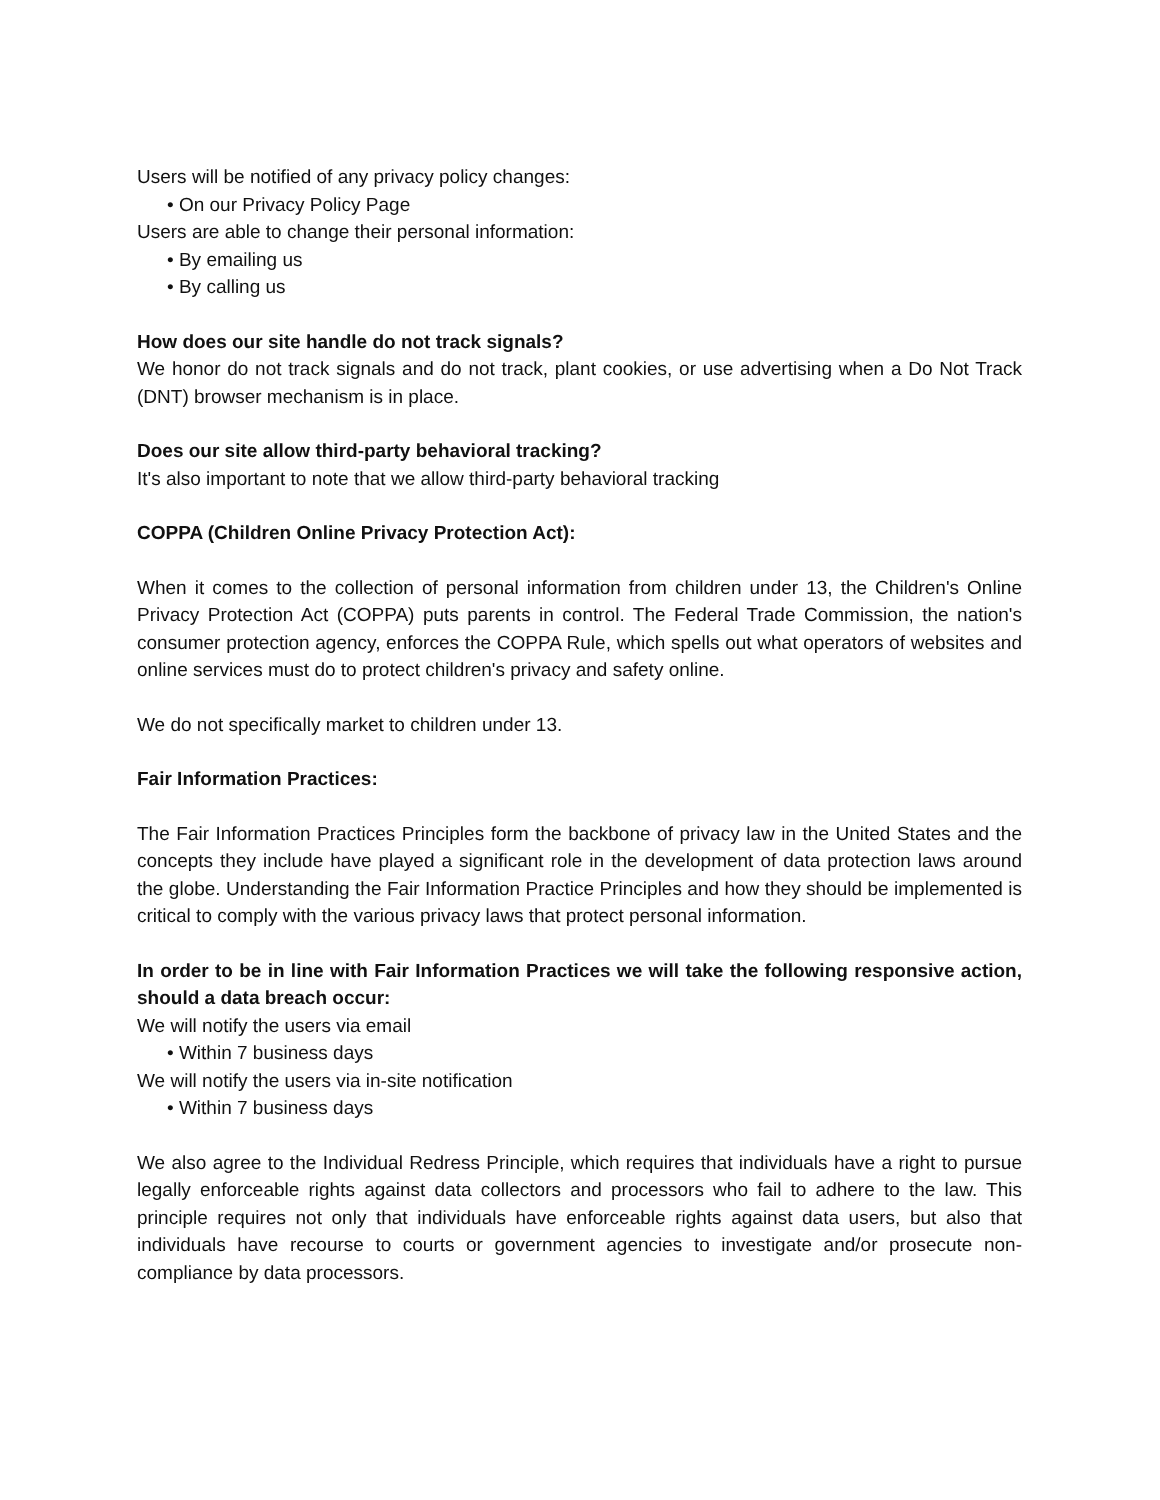Users will be notified of any privacy policy changes:
• On our Privacy Policy Page
Users are able to change their personal information:
• By emailing us
• By calling us
How does our site handle do not track signals?
We honor do not track signals and do not track, plant cookies, or use advertising when a Do Not Track (DNT) browser mechanism is in place.
Does our site allow third-party behavioral tracking?
It's also important to note that we allow third-party behavioral tracking
COPPA (Children Online Privacy Protection Act):
When it comes to the collection of personal information from children under 13, the Children's Online Privacy Protection Act (COPPA) puts parents in control. The Federal Trade Commission, the nation's consumer protection agency, enforces the COPPA Rule, which spells out what operators of websites and online services must do to protect children's privacy and safety online.
We do not specifically market to children under 13.
Fair Information Practices:
The Fair Information Practices Principles form the backbone of privacy law in the United States and the concepts they include have played a significant role in the development of data protection laws around the globe. Understanding the Fair Information Practice Principles and how they should be implemented is critical to comply with the various privacy laws that protect personal information.
In order to be in line with Fair Information Practices we will take the following responsive action, should a data breach occur:
We will notify the users via email
• Within 7 business days
We will notify the users via in-site notification
• Within 7 business days
We also agree to the Individual Redress Principle, which requires that individuals have a right to pursue legally enforceable rights against data collectors and processors who fail to adhere to the law. This principle requires not only that individuals have enforceable rights against data users, but also that individuals have recourse to courts or government agencies to investigate and/or prosecute non-compliance by data processors.